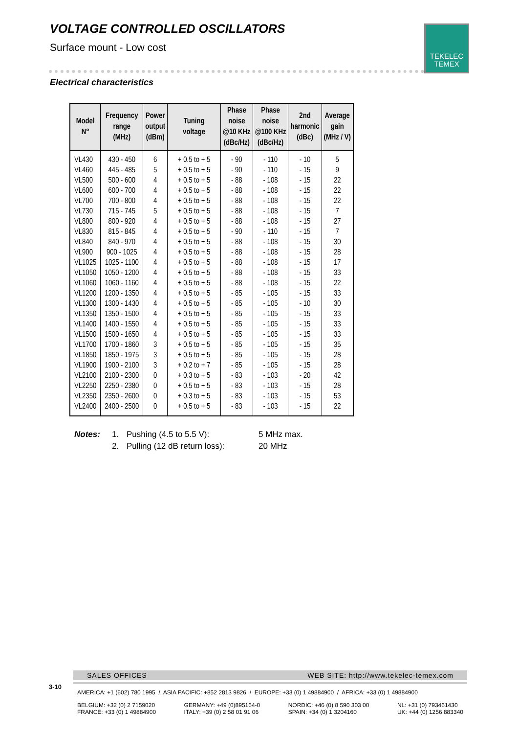VOLTAGE CONTROLLED OSCILLATORS
Surface mount - Low cost
TEKELEC
TEMEX
Electrical characteristics
| Model N° | Frequency range (MHz) | Power output (dBm) | Tuning voltage | Phase noise @10 KHz (dBc/Hz) | Phase noise @100 KHz (dBc/Hz) | 2nd harmonic (dBc) | Average gain (MHz / V) |
| --- | --- | --- | --- | --- | --- | --- | --- |
| VL430 | 430 - 450 | 6 | + 0.5 to + 5 | - 90 | - 110 | - 10 | 5 |
| VL460 | 445 - 485 | 5 | + 0.5 to + 5 | - 90 | - 110 | - 15 | 9 |
| VL500 | 500 - 600 | 4 | + 0.5 to + 5 | - 88 | - 108 | - 15 | 22 |
| VL600 | 600 - 700 | 4 | + 0.5 to + 5 | - 88 | - 108 | - 15 | 22 |
| VL700 | 700 - 800 | 4 | + 0.5 to + 5 | - 88 | - 108 | - 15 | 22 |
| VL730 | 715 - 745 | 5 | + 0.5 to + 5 | - 88 | - 108 | - 15 | 7 |
| VL800 | 800 - 920 | 4 | + 0.5 to + 5 | - 88 | - 108 | - 15 | 27 |
| VL830 | 815 - 845 | 4 | + 0.5 to + 5 | - 90 | - 110 | - 15 | 7 |
| VL840 | 840 - 970 | 4 | + 0.5 to + 5 | - 88 | - 108 | - 15 | 30 |
| VL900 | 900 - 1025 | 4 | + 0.5 to + 5 | - 88 | - 108 | - 15 | 28 |
| VL1025 | 1025 - 1100 | 4 | + 0.5 to + 5 | - 88 | - 108 | - 15 | 17 |
| VL1050 | 1050 - 1200 | 4 | + 0.5 to + 5 | - 88 | - 108 | - 15 | 33 |
| VL1060 | 1060 - 1160 | 4 | + 0.5 to + 5 | - 88 | - 108 | - 15 | 22 |
| VL1200 | 1200 - 1350 | 4 | + 0.5 to + 5 | - 85 | - 105 | - 15 | 33 |
| VL1300 | 1300 - 1430 | 4 | + 0.5 to + 5 | - 85 | - 105 | - 10 | 30 |
| VL1350 | 1350 - 1500 | 4 | + 0.5 to + 5 | - 85 | - 105 | - 15 | 33 |
| VL1400 | 1400 - 1550 | 4 | + 0.5 to + 5 | - 85 | - 105 | - 15 | 33 |
| VL1500 | 1500 - 1650 | 4 | + 0.5 to + 5 | - 85 | - 105 | - 15 | 33 |
| VL1700 | 1700 - 1860 | 3 | + 0.5 to + 5 | - 85 | - 105 | - 15 | 35 |
| VL1850 | 1850 - 1975 | 3 | + 0.5 to + 5 | - 85 | - 105 | - 15 | 28 |
| VL1900 | 1900 - 2100 | 3 | + 0.2 to + 7 | - 85 | - 105 | - 15 | 28 |
| VL2100 | 2100 - 2300 | 0 | + 0.3 to + 5 | - 83 | - 103 | - 20 | 42 |
| VL2250 | 2250 - 2380 | 0 | + 0.5 to + 5 | - 83 | - 103 | - 15 | 28 |
| VL2350 | 2350 - 2600 | 0 | + 0.3 to + 5 | - 83 | - 103 | - 15 | 53 |
| VL2400 | 2400 - 2500 | 0 | + 0.5 to + 5 | - 83 | - 103 | - 15 | 22 |
Notes: 1. Pushing (4.5 to 5.5 V): 5 MHz max.
2. Pulling (12 dB return loss): 20 MHz
3-10
SALES OFFICES WEB SITE: http://www.tekelec-temex.com
AMERICA: +1 (602) 780 1995 / ASIA PACIFIC: +852 2813 9826 / EUROPE: +33 (0) 1 49884900 / AFRICA: +33 (0) 1 49884900
BELGIUM: +32 (0) 2 7159020
FRANCE: +33 (0) 1 49884900 GERMANY: +49 (0)895164-0
ITALY: +39 (0) 2 58 01 91 06 NORDIC: +46 (0) 8 590 303 00
SPAIN: +34 (0) 1 3204160 NL: +31 (0) 793461430
UK: +44 (0) 1256 883340